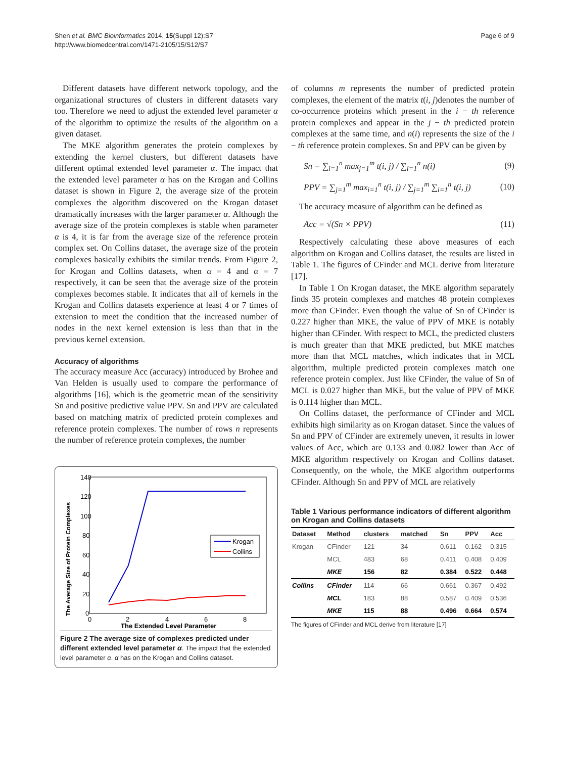Shen et al. BMC Bioinformatics 2014, 15(Suppl 12):S7
http://www.biomedcentral.com/1471-2105/15/S12/S7
Page 6 of 9
Different datasets have different network topology, and the organizational structures of clusters in different datasets vary too. Therefore we need to adjust the extended level parameter α of the algorithm to optimize the results of the algorithm on a given dataset.
The MKE algorithm generates the protein complexes by extending the kernel clusters, but different datasets have different optimal extended level parameter α. The impact that the extended level parameter α has on the Krogan and Collins dataset is shown in Figure 2, the average size of the protein complexes the algorithm discovered on the Krogan dataset dramatically increases with the larger parameter α. Although the average size of the protein complexes is stable when parameter α is 4, it is far from the average size of the reference protein complex set. On Collins dataset, the average size of the protein complexes basically exhibits the similar trends. From Figure 2, for Krogan and Collins datasets, when α = 4 and α = 7 respectively, it can be seen that the average size of the protein complexes becomes stable. It indicates that all of kernels in the Krogan and Collins datasets experience at least 4 or 7 times of extension to meet the condition that the increased number of nodes in the next kernel extension is less than that in the previous kernel extension.
Accuracy of algorithms
The accuracy measure Acc (accuracy) introduced by Brohee and Van Helden is usually used to compare the performance of algorithms [16], which is the geometric mean of the sensitivity Sn and positive predictive value PPV. Sn and PPV are calculated based on matching matrix of predicted protein complexes and reference protein complexes. The number of rows n represents the number of reference protein complexes, the number
140
120
100
80
60
40
20
0
0
2
4
6
8
The Extended Level Parameter
The Average Size of Protein Complexes
Krogan
Collins
Figure 2 The average size of complexes predicted under different extended level parameter α. The impact that the extended level parameter α. α has on the Krogan and Collins dataset.
of columns m represents the number of predicted protein complexes, the element of the matrix t(i, j)denotes the number of co-occurrence proteins which present in the i − th reference protein complexes and appear in the j − th predicted protein complexes at the same time, and n(i) represents the size of the i − th reference protein complexes. Sn and PPV can be given by
Sn = ∑<sub>i=1</sub><sup>n</sup> max<sub>j=1</sub><sup>m</sup> t(i, j) / ∑<sub>i=1</sub><sup>n</sup> n(i)
(9)
PPV = ∑<sub>j=1</sub><sup>m</sup> max<sub>i=1</sub><sup>n</sup> t(i, j) / ∑<sub>j=1</sub><sup>m</sup> ∑<sub>i=1</sub><sup>n</sup> t(i, j)
(10)
The accuracy measure of algorithm can be defined as
Acc = √(Sn × PPV) (11)
Respectively calculating these above measures of each algorithm on Krogan and Collins dataset, the results are listed in Table 1. The figures of CFinder and MCL derive from literature [17].
In Table 1 On Krogan dataset, the MKE algorithm separately finds 35 protein complexes and matches 48 protein complexes more than CFinder. Even though the value of Sn of CFinder is 0.227 higher than MKE, the value of PPV of MKE is notably higher than CFinder. With respect to MCL, the predicted clusters is much greater than that MKE predicted, but MKE matches more than that MCL matches, which indicates that in MCL algorithm, multiple predicted protein complexes match one reference protein complex. Just like CFinder, the value of Sn of MCL is 0.027 higher than MKE, but the value of PPV of MKE is 0.114 higher than MCL.
On Collins dataset, the performance of CFinder and MCL exhibits high similarity as on Krogan dataset. Since the values of Sn and PPV of CFinder are extremely uneven, it results in lower values of Acc, which are 0.133 and 0.082 lower than Acc of MKE algorithm respectively on Krogan and Collins dataset. Consequently, on the whole, the MKE algorithm outperforms CFinder. Although Sn and PPV of MCL are relatively
Table 1 Various performance indicators of different algorithm on Krogan and Collins datasets
| Dataset | Method | clusters | matched | Sn | PPV | Acc |
| --- | --- | --- | --- | --- | --- | --- |
| Krogan | CFinder | 121 | 34 | 0.611 | 0.162 | 0.315 |
| | MCL | 483 | 68 | 0.411 | 0.408 | 0.409 |
| | MKE | 156 | 82 | 0.384 | 0.522 | 0.448 |
| Collins | CFinder | 114 | 66 | 0.661 | 0.367 | 0.492 |
| | MCL | 183 | 88 | 0.587 | 0.409 | 0.536 |
| | MKE | 115 | 88 | 0.496 | 0.664 | 0.574 |
The figures of CFinder and MCL derive from literature [17]